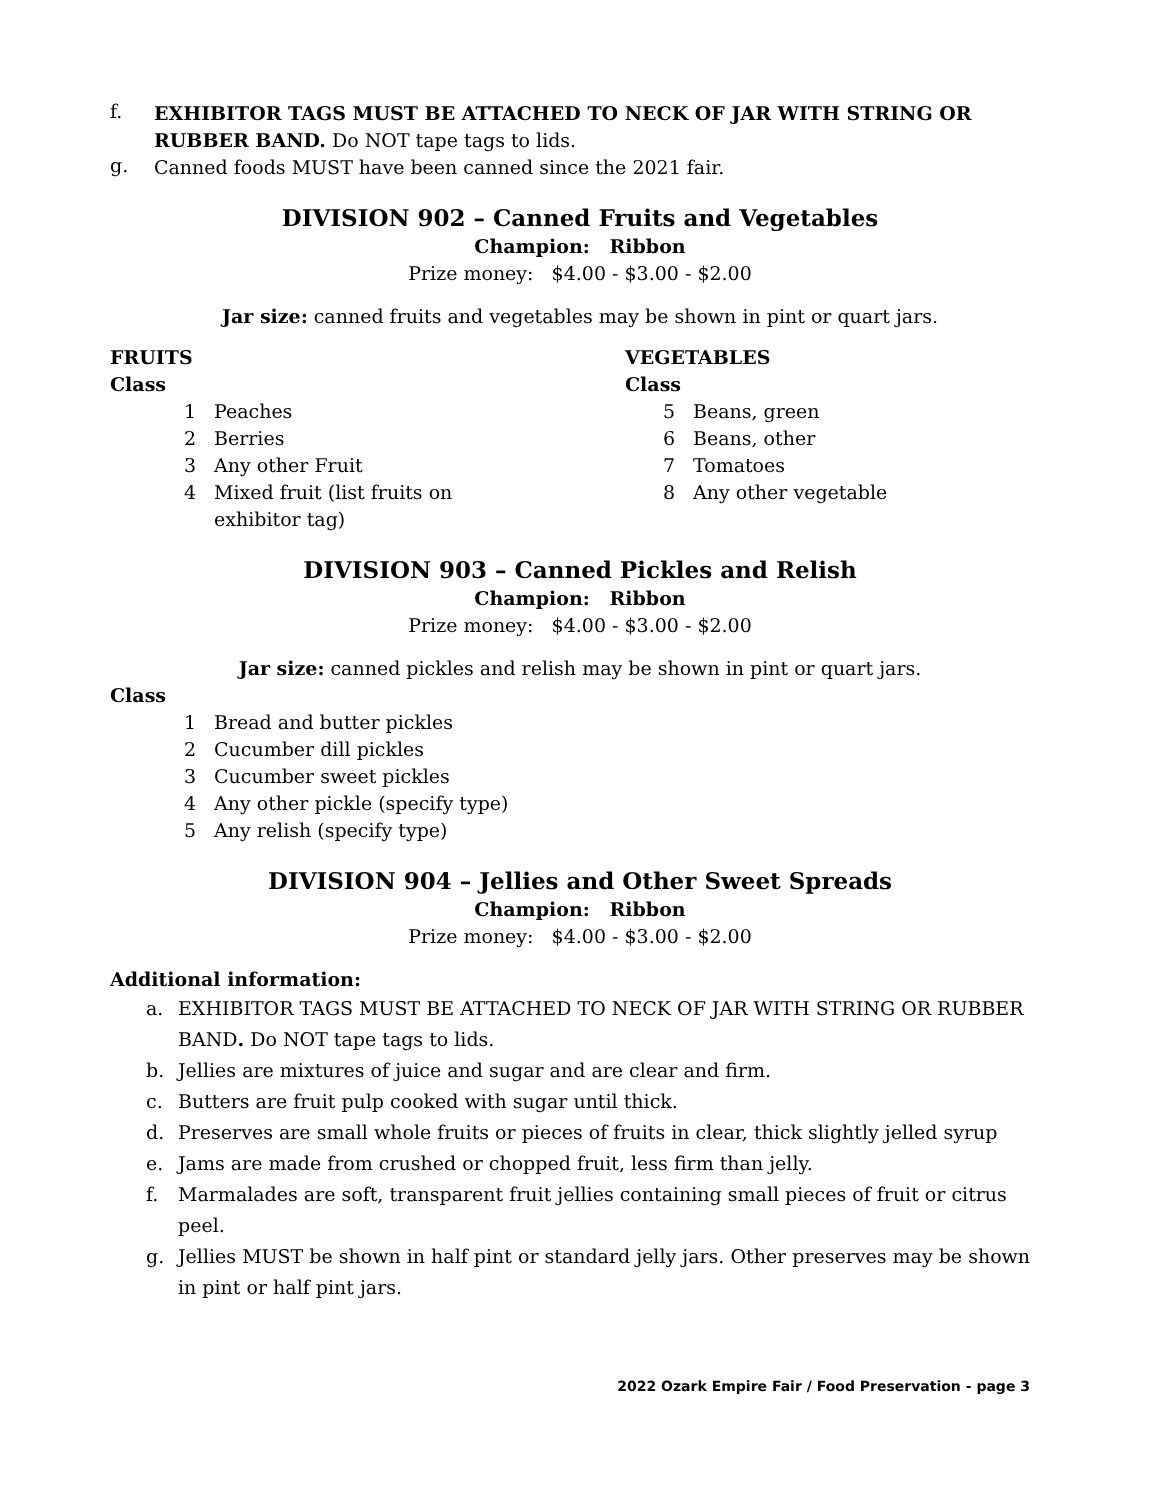f.
EXHIBITOR TAGS MUST BE ATTACHED TO NECK OF JAR WITH STRING OR RUBBER BAND. Do NOT tape tags to lids.
g.
Canned foods MUST have been canned since the 2021 fair.
DIVISION 902 – Canned Fruits and Vegetables
Champion: Ribbon
Prize money: $4.00 - $3.00 - $2.00
Jar size: canned fruits and vegetables may be shown in pint or quart jars.
FRUITS
Class
1 Peaches
2 Berries
3 Any other Fruit
4 Mixed fruit (list fruits on exhibitor tag)
VEGETABLES
Class
5 Beans, green
6 Beans, other
7 Tomatoes
8 Any other vegetable
DIVISION 903 – Canned Pickles and Relish
Champion: Ribbon
Prize money: $4.00 - $3.00 - $2.00
Jar size: canned pickles and relish may be shown in pint or quart jars.
Class
1 Bread and butter pickles
2 Cucumber dill pickles
3 Cucumber sweet pickles
4 Any other pickle (specify type)
5 Any relish (specify type)
DIVISION 904 – Jellies and Other Sweet Spreads
Champion: Ribbon
Prize money: $4.00 - $3.00 - $2.00
Additional information:
a. EXHIBITOR TAGS MUST BE ATTACHED TO NECK OF JAR WITH STRING OR RUBBER BAND. Do NOT tape tags to lids.
b. Jellies are mixtures of juice and sugar and are clear and firm.
c. Butters are fruit pulp cooked with sugar until thick.
d. Preserves are small whole fruits or pieces of fruits in clear, thick slightly jelled syrup
e. Jams are made from crushed or chopped fruit, less firm than jelly.
f. Marmalades are soft, transparent fruit jellies containing small pieces of fruit or citrus peel.
g. Jellies MUST be shown in half pint or standard jelly jars. Other preserves may be shown in pint or half pint jars.
2022 Ozark Empire Fair / Food Preservation - page 3